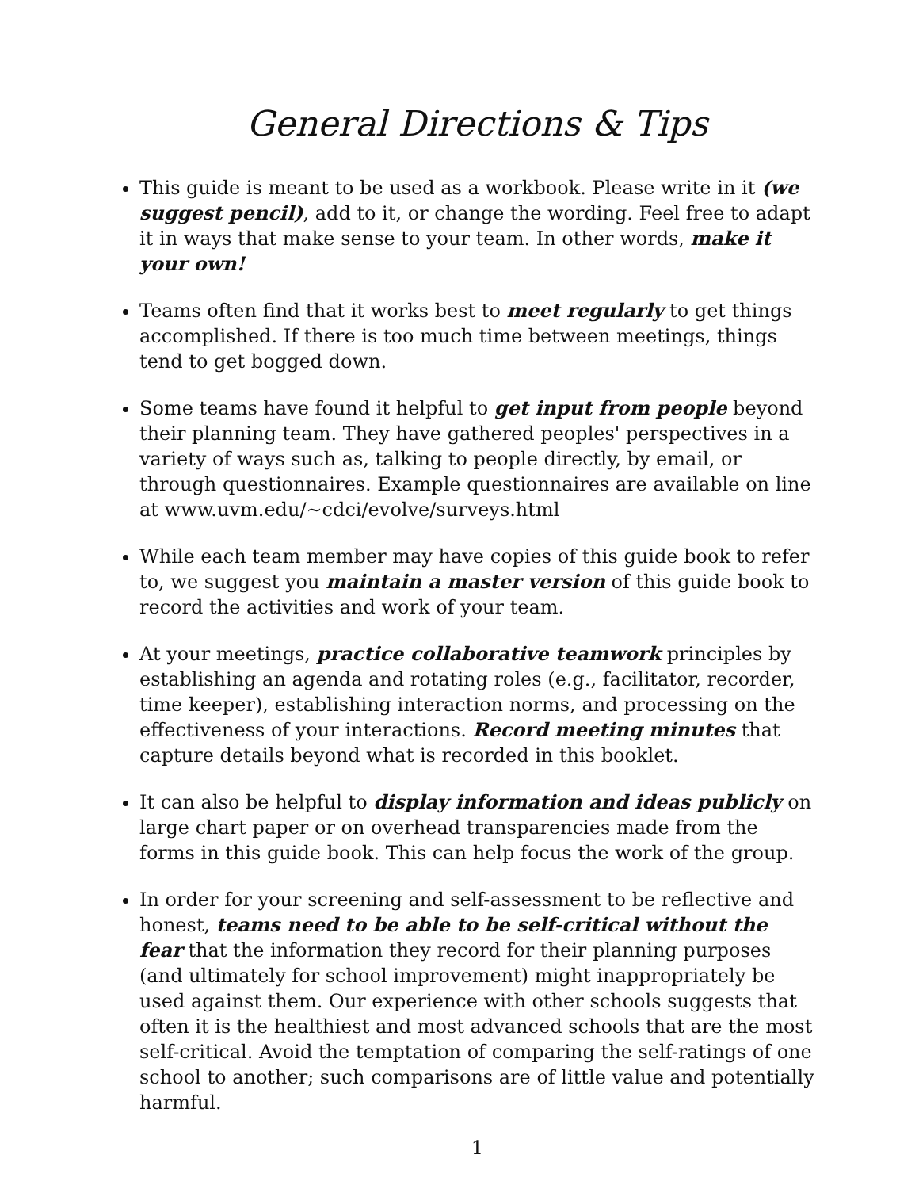General Directions & Tips
This guide is meant to be used as a workbook. Please write in it (we suggest pencil), add to it, or change the wording. Feel free to adapt it in ways that make sense to your team. In other words, make it your own!
Teams often find that it works best to meet regularly to get things accomplished. If there is too much time between meetings, things tend to get bogged down.
Some teams have found it helpful to get input from people beyond their planning team. They have gathered peoples' perspectives in a variety of ways such as, talking to people directly, by email, or through questionnaires. Example questionnaires are available on line at www.uvm.edu/~cdci/evolve/surveys.html
While each team member may have copies of this guide book to refer to, we suggest you maintain a master version of this guide book to record the activities and work of your team.
At your meetings, practice collaborative teamwork principles by establishing an agenda and rotating roles (e.g., facilitator, recorder, time keeper), establishing interaction norms, and processing on the effectiveness of your interactions. Record meeting minutes that capture details beyond what is recorded in this booklet.
It can also be helpful to display information and ideas publicly on large chart paper or on overhead transparencies made from the forms in this guide book. This can help focus the work of the group.
In order for your screening and self-assessment to be reflective and honest, teams need to be able to be self-critical without the fear that the information they record for their planning purposes (and ultimately for school improvement) might inappropriately be used against them. Our experience with other schools suggests that often it is the healthiest and most advanced schools that are the most self-critical. Avoid the temptation of comparing the self-ratings of one school to another; such comparisons are of little value and potentially harmful.
1